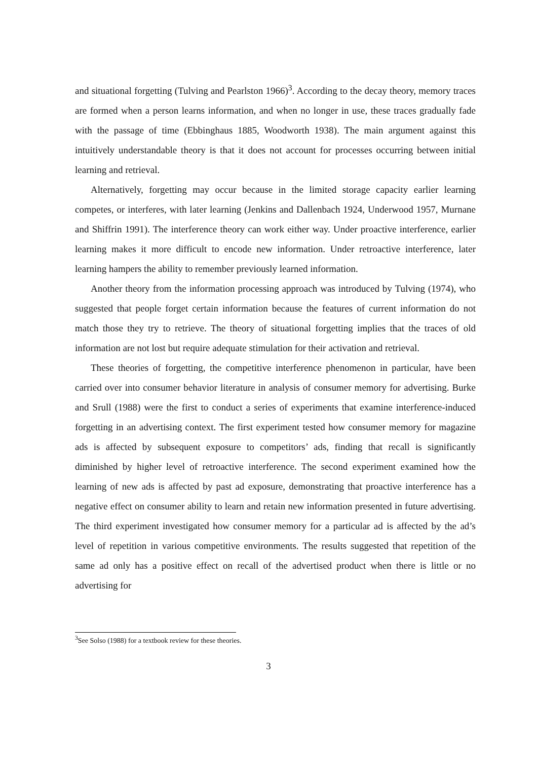and situational forgetting (Tulving and Pearlston 1966)<sup>3</sup>. According to the decay theory, memory traces are formed when a person learns information, and when no longer in use, these traces gradually fade with the passage of time (Ebbinghaus 1885, Woodworth 1938). The main argument against this intuitively understandable theory is that it does not account for processes occurring between initial learning and retrieval.
Alternatively, forgetting may occur because in the limited storage capacity earlier learning competes, or interferes, with later learning (Jenkins and Dallenbach 1924, Underwood 1957, Murnane and Shiffrin 1991). The interference theory can work either way. Under proactive interference, earlier learning makes it more difficult to encode new information. Under retroactive interference, later learning hampers the ability to remember previously learned information.
Another theory from the information processing approach was introduced by Tulving (1974), who suggested that people forget certain information because the features of current information do not match those they try to retrieve. The theory of situational forgetting implies that the traces of old information are not lost but require adequate stimulation for their activation and retrieval.
These theories of forgetting, the competitive interference phenomenon in particular, have been carried over into consumer behavior literature in analysis of consumer memory for advertising. Burke and Srull (1988) were the first to conduct a series of experiments that examine interference-induced forgetting in an advertising context. The first experiment tested how consumer memory for magazine ads is affected by subsequent exposure to competitors’ ads, finding that recall is significantly diminished by higher level of retroactive interference. The second experiment examined how the learning of new ads is affected by past ad exposure, demonstrating that proactive interference has a negative effect on consumer ability to learn and retain new information presented in future advertising. The third experiment investigated how consumer memory for a particular ad is affected by the ad’s level of repetition in various competitive environments. The results suggested that repetition of the same ad only has a positive effect on recall of the advertised product when there is little or no advertising for
<sup>3</sup> See Solso (1988) for a textbook review for these theories.
3